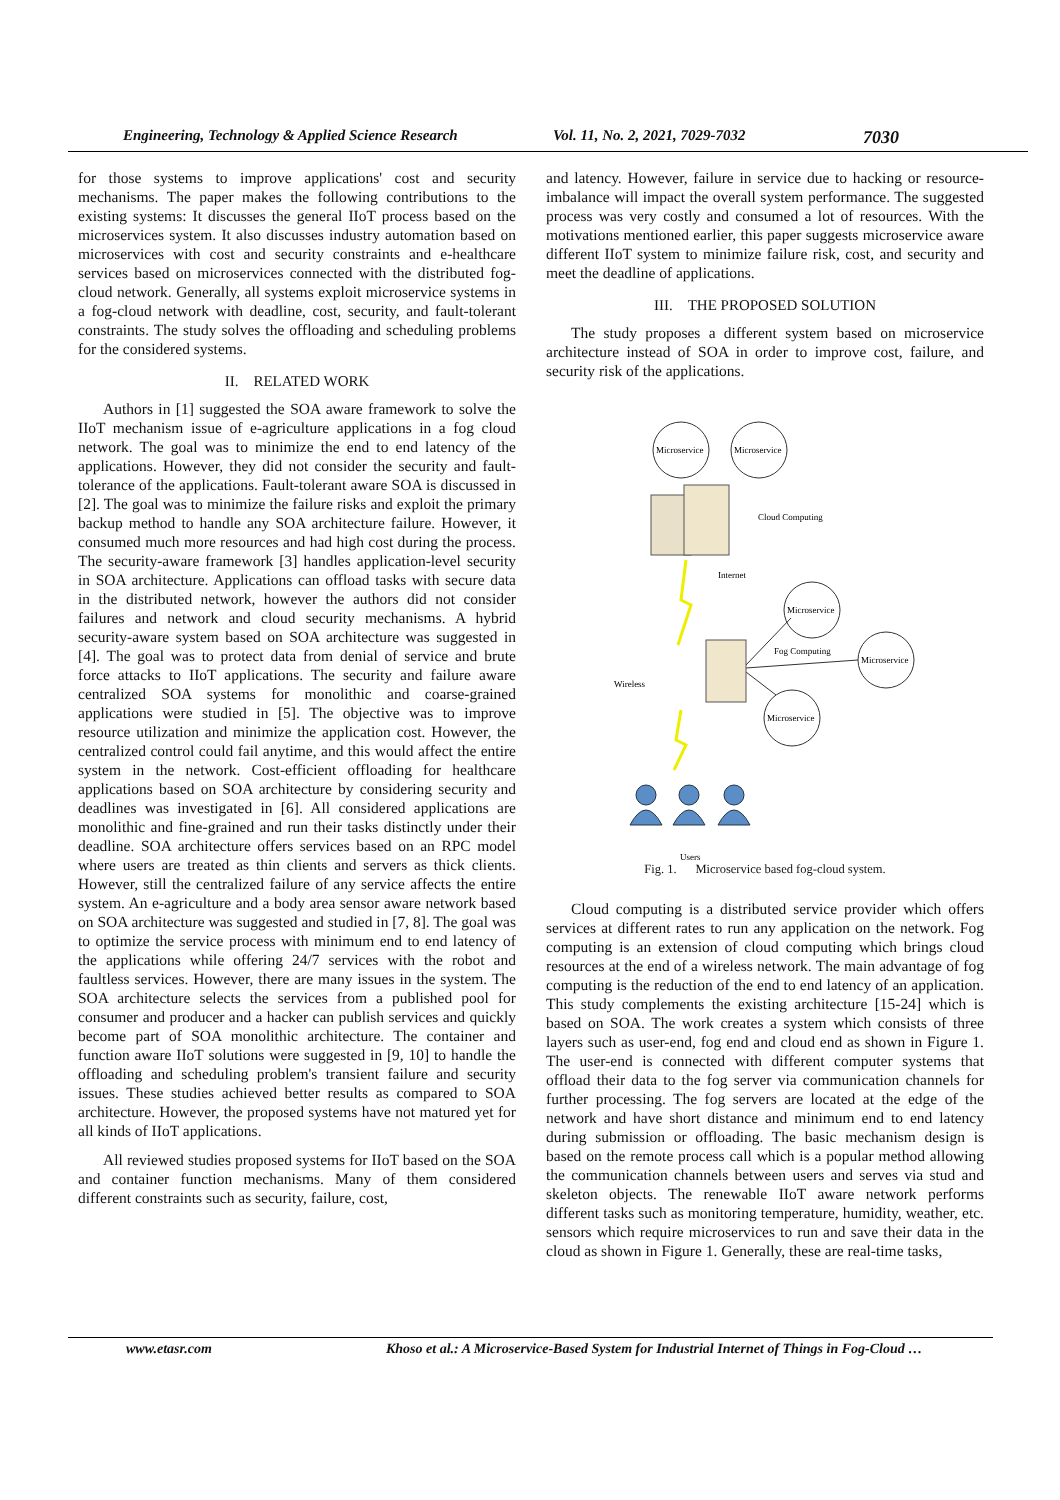Engineering, Technology & Applied Science Research Vol. 11, No. 2, 2021, 7029-7032 7030
for those systems to improve applications' cost and security mechanisms. The paper makes the following contributions to the existing systems: It discusses the general IIoT process based on the microservices system. It also discusses industry automation based on microservices with cost and security constraints and e-healthcare services based on microservices connected with the distributed fog-cloud network. Generally, all systems exploit microservice systems in a fog-cloud network with deadline, cost, security, and fault-tolerant constraints. The study solves the offloading and scheduling problems for the considered systems.
II. RELATED WORK
Authors in [1] suggested the SOA aware framework to solve the IIoT mechanism issue of e-agriculture applications in a fog cloud network. The goal was to minimize the end to end latency of the applications. However, they did not consider the security and fault-tolerance of the applications. Fault-tolerant aware SOA is discussed in [2]. The goal was to minimize the failure risks and exploit the primary backup method to handle any SOA architecture failure. However, it consumed much more resources and had high cost during the process. The security-aware framework [3] handles application-level security in SOA architecture. Applications can offload tasks with secure data in the distributed network, however the authors did not consider failures and network and cloud security mechanisms. A hybrid security-aware system based on SOA architecture was suggested in [4]. The goal was to protect data from denial of service and brute force attacks to IIoT applications. The security and failure aware centralized SOA systems for monolithic and coarse-grained applications were studied in [5]. The objective was to improve resource utilization and minimize the application cost. However, the centralized control could fail anytime, and this would affect the entire system in the network. Cost-efficient offloading for healthcare applications based on SOA architecture by considering security and deadlines was investigated in [6]. All considered applications are monolithic and fine-grained and run their tasks distinctly under their deadline. SOA architecture offers services based on an RPC model where users are treated as thin clients and servers as thick clients. However, still the centralized failure of any service affects the entire system. An e-agriculture and a body area sensor aware network based on SOA architecture was suggested and studied in [7, 8]. The goal was to optimize the service process with minimum end to end latency of the applications while offering 24/7 services with the robot and faultless services. However, there are many issues in the system. The SOA architecture selects the services from a published pool for consumer and producer and a hacker can publish services and quickly become part of SOA monolithic architecture. The container and function aware IIoT solutions were suggested in [9, 10] to handle the offloading and scheduling problem's transient failure and security issues. These studies achieved better results as compared to SOA architecture. However, the proposed systems have not matured yet for all kinds of IIoT applications.
All reviewed studies proposed systems for IIoT based on the SOA and container function mechanisms. Many of them considered different constraints such as security, failure, cost,
and latency. However, failure in service due to hacking or resource-imbalance will impact the overall system performance. The suggested process was very costly and consumed a lot of resources. With the motivations mentioned earlier, this paper suggests microservice aware different IIoT system to minimize failure risk, cost, and security and meet the deadline of applications.
III. THE PROPOSED SOLUTION
The study proposes a different system based on microservice architecture instead of SOA in order to improve cost, failure, and security risk of the applications.
Microservice
Microservice
Microservice
Microservice
Microservice
Cloud Computing
Internet
Fog Computing
Wireless
Users
Fig. 1. Microservice based fog-cloud system.
Cloud computing is a distributed service provider which offers services at different rates to run any application on the network. Fog computing is an extension of cloud computing which brings cloud resources at the end of a wireless network. The main advantage of fog computing is the reduction of the end to end latency of an application. This study complements the existing architecture [15-24] which is based on SOA. The work creates a system which consists of three layers such as user-end, fog end and cloud end as shown in Figure 1. The user-end is connected with different computer systems that offload their data to the fog server via communication channels for further processing. The fog servers are located at the edge of the network and have short distance and minimum end to end latency during submission or offloading. The basic mechanism design is based on the remote process call which is a popular method allowing the communication channels between users and serves via stud and skeleton objects. The renewable IIoT aware network performs different tasks such as monitoring temperature, humidity, weather, etc. sensors which require microservices to run and save their data in the cloud as shown in Figure 1. Generally, these are real-time tasks,
www.etasr.com Khoso et al.: A Microservice-Based System for Industrial Internet of Things in Fog-Cloud …